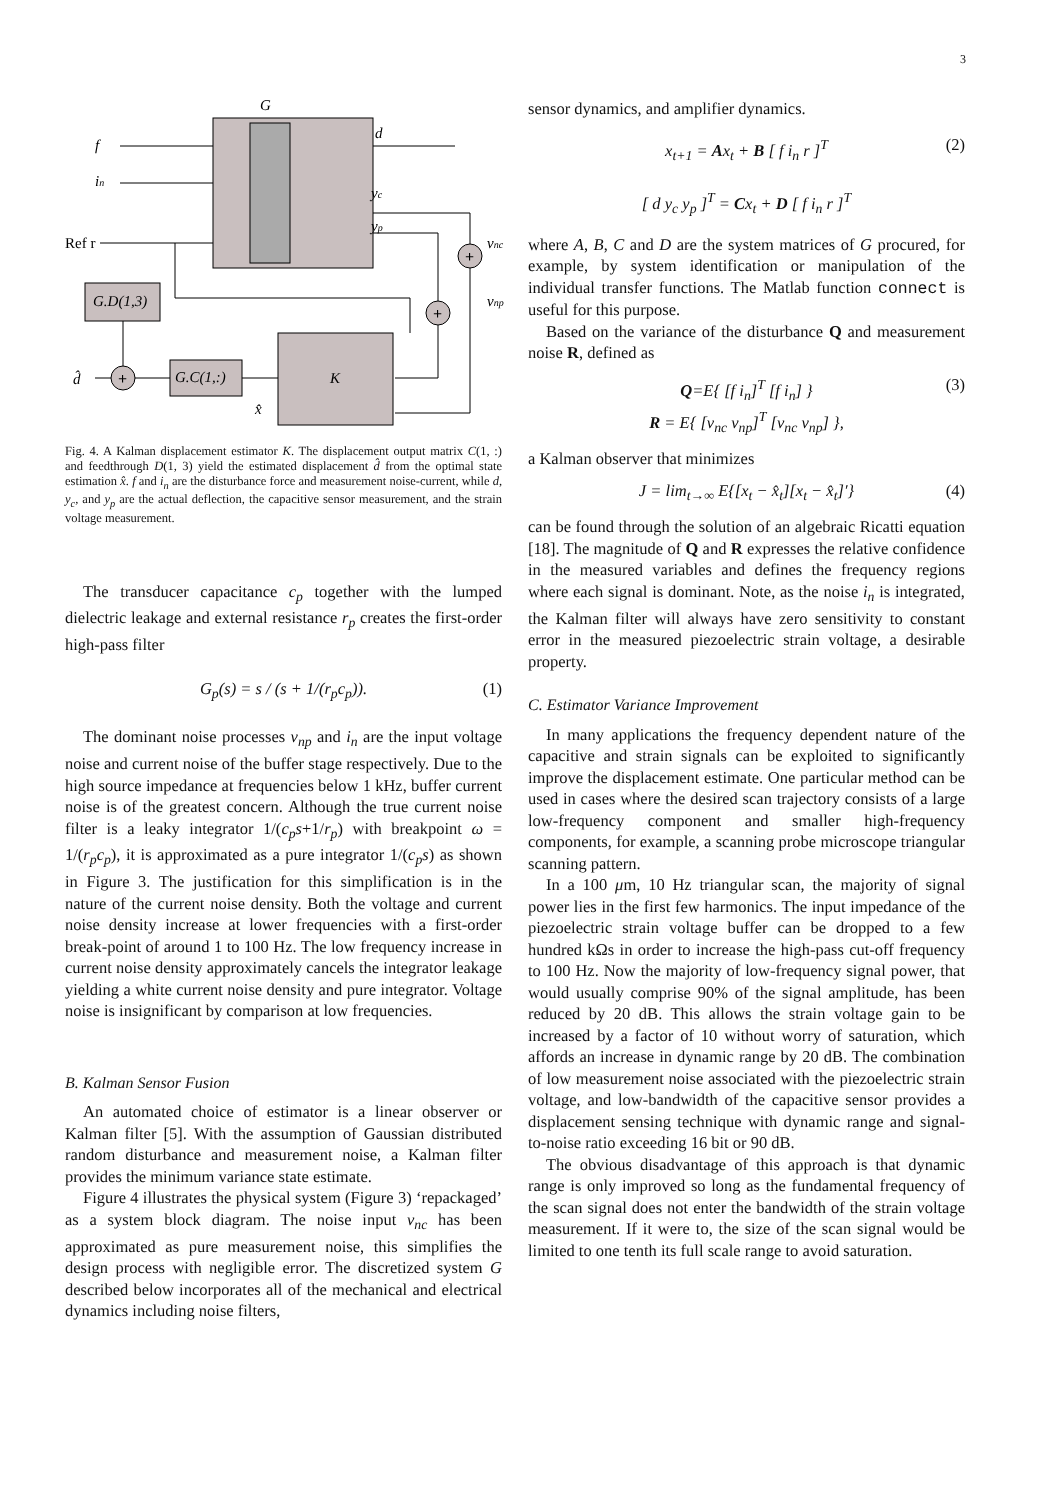3
G
f
in
Ref r
d
yc
yp
vnc
vnp
G.D(1,3)
G.C(1,:)
K
d̂
x̂
+
+
+
Fig. 4. A Kalman displacement estimator K. The displacement output matrix C(1, :) and feedthrough D(1, 3) yield the estimated displacement d̂ from the optimal state estimation x̂. f and i<sub>n</sub> are the disturbance force and measurement noise-current, while d, y<sub>c</sub>, and y<sub>p</sub> are the actual deflection, the capacitive sensor measurement, and the strain voltage measurement.
The transducer capacitance c<sub>p</sub> together with the lumped dielectric leakage and external resistance r<sub>p</sub> creates the first-order high-pass filter
G<sub>p</sub>(s) = s / (s + 1/(r<sub>p</sub>c<sub>p</sub>)). (1)
The dominant noise processes v<sub>np</sub> and i<sub>n</sub> are the input voltage noise and current noise of the buffer stage respectively. Due to the high source impedance at frequencies below 1 kHz, buffer current noise is of the greatest concern. Although the true current noise filter is a leaky integrator 1/(c<sub>p</sub>s+1/r<sub>p</sub>) with breakpoint ω = 1/(r<sub>p</sub>c<sub>p</sub>), it is approximated as a pure integrator 1/(c<sub>p</sub>s) as shown in Figure 3. The justification for this simplification is in the nature of the current noise density. Both the voltage and current noise density increase at lower frequencies with a first-order break-point of around 1 to 100 Hz. The low frequency increase in current noise density approximately cancels the integrator leakage yielding a white current noise density and pure integrator. Voltage noise is insignificant by comparison at low frequencies.
B. Kalman Sensor Fusion
An automated choice of estimator is a linear observer or Kalman filter [5]. With the assumption of Gaussian distributed random disturbance and measurement noise, a Kalman filter provides the minimum variance state estimate.
Figure 4 illustrates the physical system (Figure 3) ‘repackaged’ as a system block diagram. The noise input v<sub>nc</sub> has been approximated as pure measurement noise, this simplifies the design process with negligible error. The discretized system G described below incorporates all of the mechanical and electrical dynamics including noise filters,
sensor dynamics, and amplifier dynamics.
x<sub>t+1</sub> = Ax<sub>t</sub> + B [ f i<sub>n</sub> r ]<sup>T</sup> (2)
[ d y<sub>c</sub> y<sub>p</sub> ]<sup>T</sup> = Cx<sub>t</sub> + D [ f i<sub>n</sub> r ]<sup>T</sup>
where A, B, C and D are the system matrices of G procured, for example, by system identification or manipulation of the individual transfer functions. The Matlab function connect is useful for this purpose.
Based on the variance of the disturbance Q and measurement noise R, defined as
Q=E{ [f i<sub>n</sub>]<sup>T</sup> [f i<sub>n</sub>] } (3)
R = E{ [v<sub>nc</sub> v<sub>np</sub>]<sup>T</sup> [v<sub>nc</sub> v<sub>np</sub>] },
a Kalman observer that minimizes
J = lim<sub>t→∞</sub> E{[x<sub>t</sub> − x̂<sub>t</sub>][x<sub>t</sub> − x̂<sub>t</sub>]′} (4)
can be found through the solution of an algebraic Ricatti equation [18]. The magnitude of Q and R expresses the relative confidence in the measured variables and defines the frequency regions where each signal is dominant. Note, as the noise i<sub>n</sub> is integrated, the Kalman filter will always have zero sensitivity to constant error in the measured piezoelectric strain voltage, a desirable property.
C. Estimator Variance Improvement
In many applications the frequency dependent nature of the capacitive and strain signals can be exploited to significantly improve the displacement estimate. One particular method can be used in cases where the desired scan trajectory consists of a large low-frequency component and smaller high-frequency components, for example, a scanning probe microscope triangular scanning pattern.
In a 100 μm, 10 Hz triangular scan, the majority of signal power lies in the first few harmonics. The input impedance of the piezoelectric strain voltage buffer can be dropped to a few hundred kΩs in order to increase the high-pass cut-off frequency to 100 Hz. Now the majority of low-frequency signal power, that would usually comprise 90% of the signal amplitude, has been reduced by 20 dB. This allows the strain voltage gain to be increased by a factor of 10 without worry of saturation, which affords an increase in dynamic range by 20 dB. The combination of low measurement noise associated with the piezoelectric strain voltage, and low-bandwidth of the capacitive sensor provides a displacement sensing technique with dynamic range and signal-to-noise ratio exceeding 16 bit or 90 dB.
The obvious disadvantage of this approach is that dynamic range is only improved so long as the fundamental frequency of the scan signal does not enter the bandwidth of the strain voltage measurement. If it were to, the size of the scan signal would be limited to one tenth its full scale range to avoid saturation.